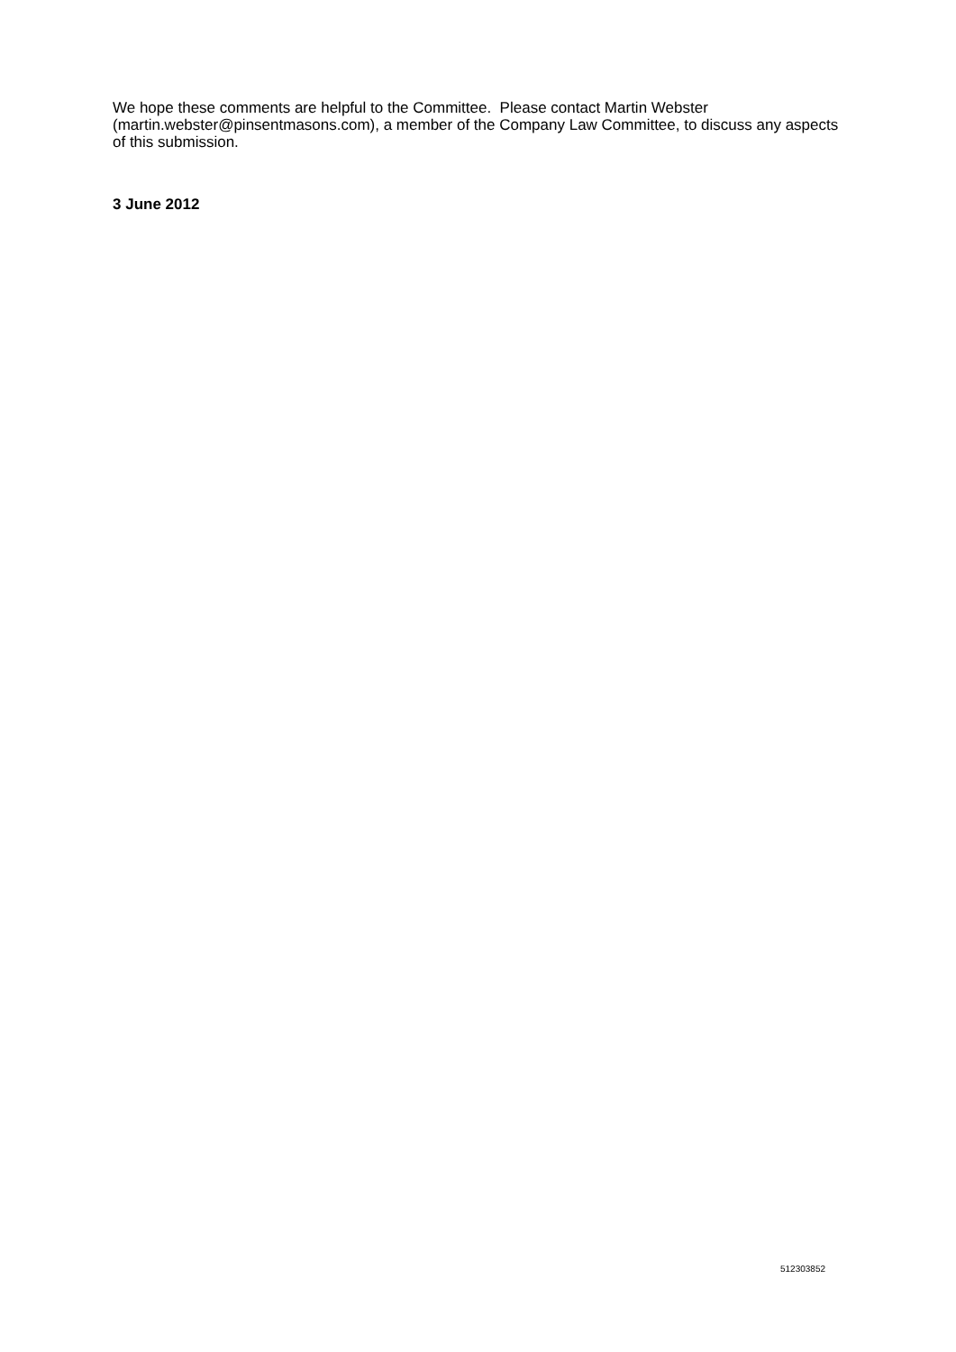We hope these comments are helpful to the Committee. Please contact Martin Webster (martin.webster@pinsentmasons.com), a member of the Company Law Committee, to discuss any aspects of this submission.
3 June 2012
512303852